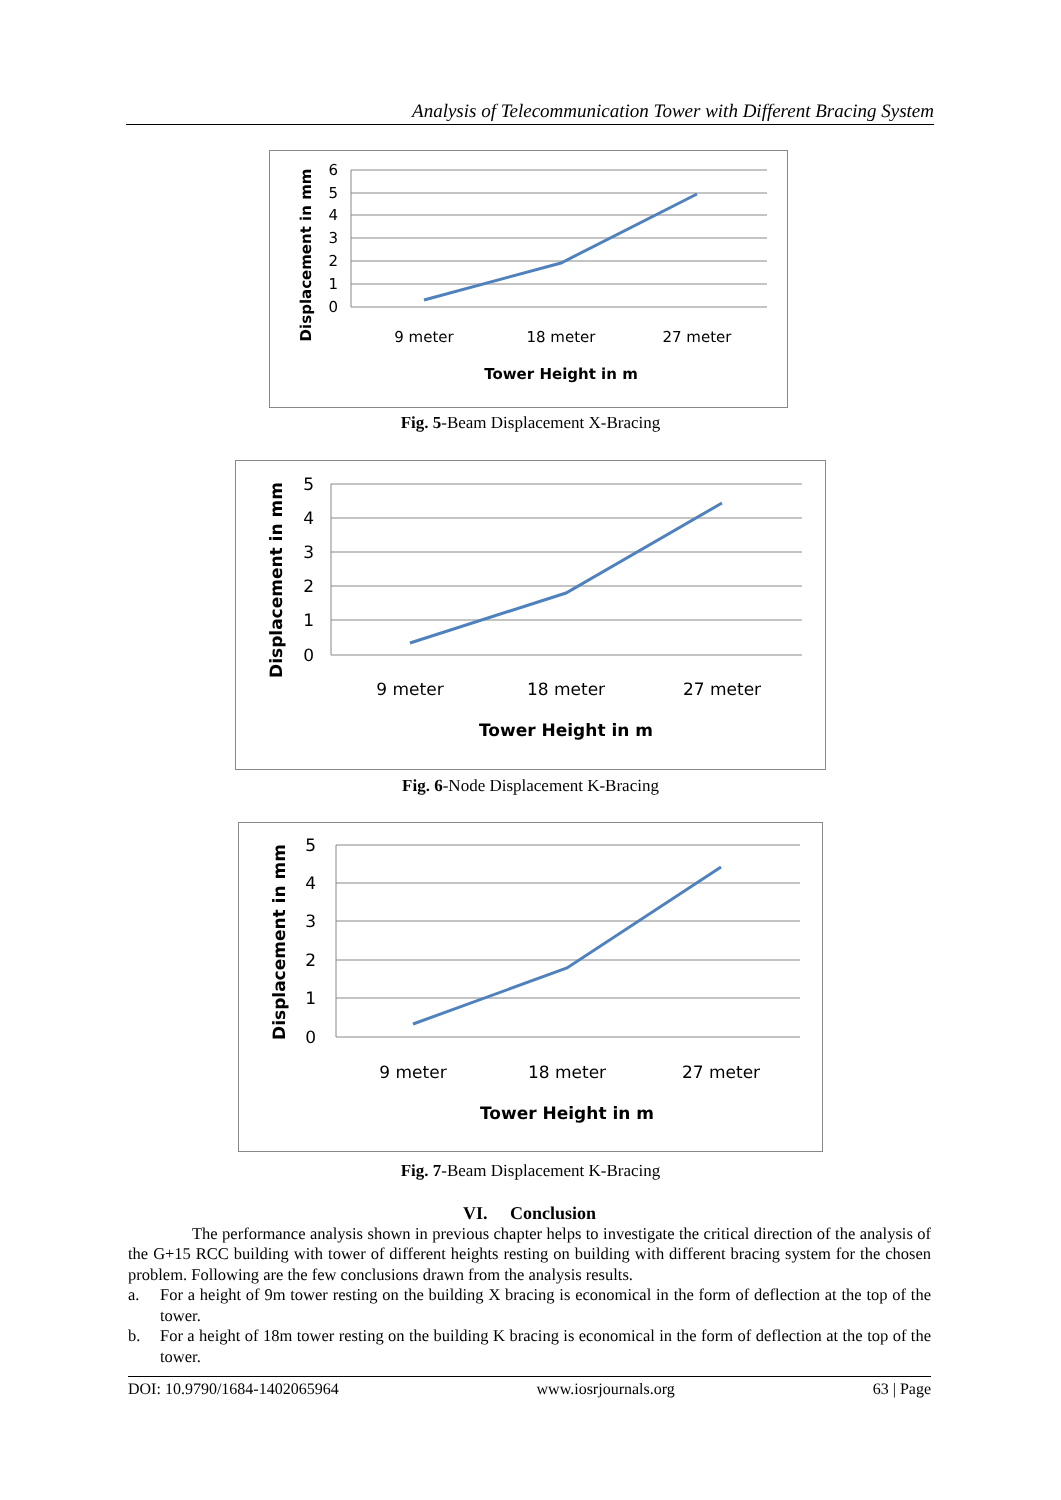Analysis of Telecommunication Tower with Different Bracing System
6
5
4
3
2
1
0
9 meter
18 meter
27 meter
Tower Height in m
Displacement in mm
Fig. 5-Beam Displacement X-Bracing
5
4
3
2
1
0
9 meter
18 meter
27 meter
Tower Height in m
Displacement in mm
Fig. 6-Node Displacement K-Bracing
5
4
3
2
1
0
9 meter
18 meter
27 meter
Tower Height in m
Displacement in mm
Fig. 7-Beam Displacement K-Bracing
VI. Conclusion
The performance analysis shown in previous chapter helps to investigate the critical direction of the analysis of the G+15 RCC building with tower of different heights resting on building with different bracing system for the chosen problem. Following are the few conclusions drawn from the analysis results.
a. For a height of 9m tower resting on the building X bracing is economical in the form of deflection at the top of the tower.
b. For a height of 18m tower resting on the building K bracing is economical in the form of deflection at the top of the tower.
DOI: 10.9790/1684-1402065964 www.iosrjournals.org 63 | Page